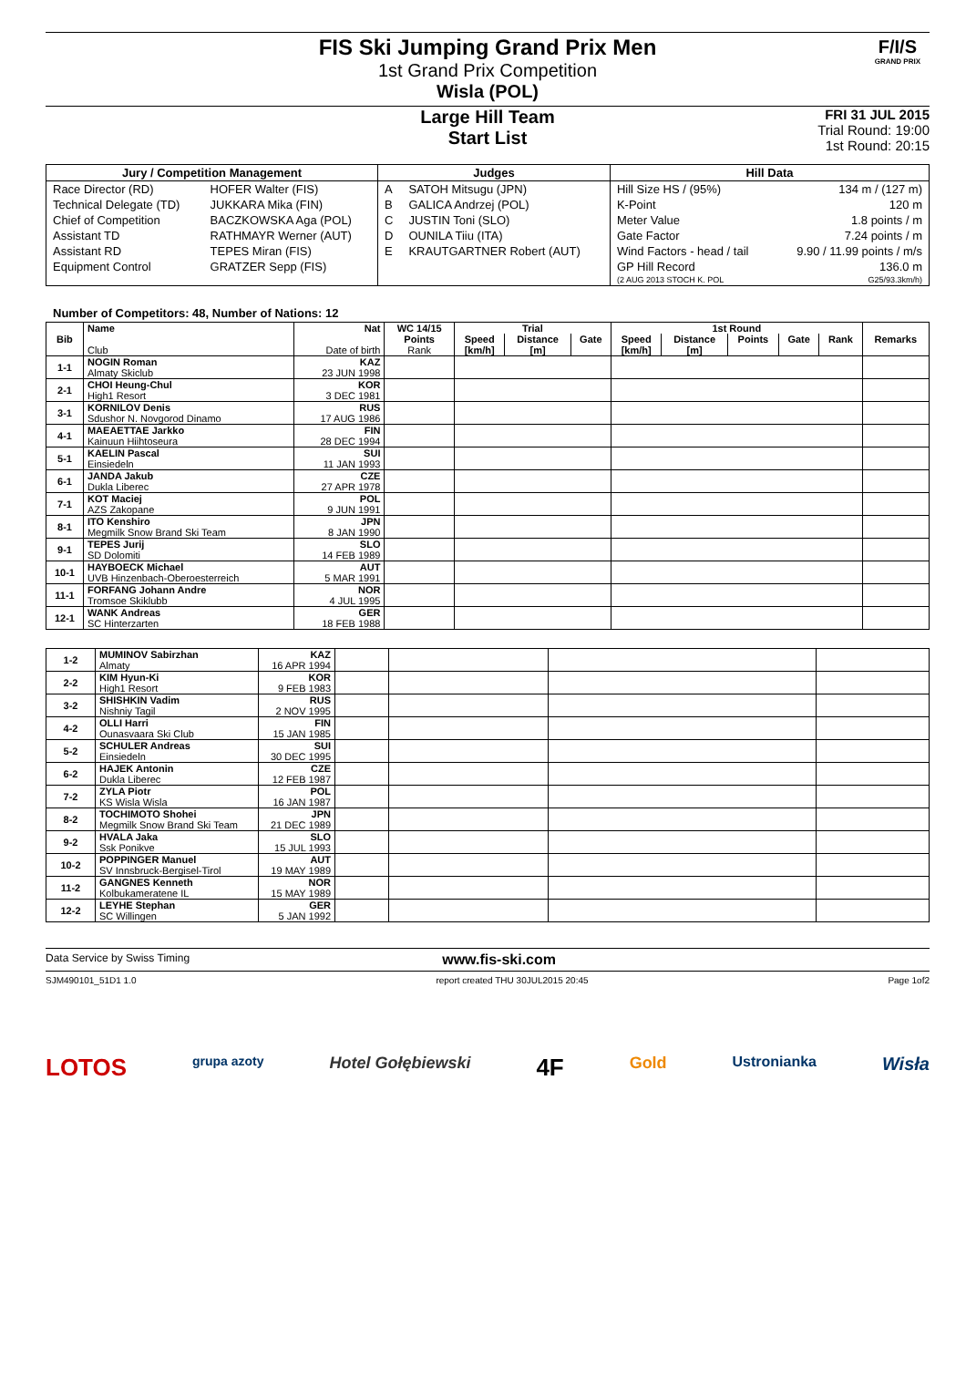FIS Ski Jumping Grand Prix Men
1st Grand Prix Competition
Wisla (POL)
F/I/S
GRAND PRIX
Large Hill Team
Start List
FRI 31 JUL 2015
Trial Round: 19:00
1st Round: 20:15
| Jury / Competition Management | | Judges | | Hill Data | |
| --- | --- | --- | --- | --- | --- |
| Race Director (RD) | HOFER Walter (FIS) | A | SATOH Mitsugu (JPN) | Hill Size HS / (95%) | 134 m / (127 m) |
| Technical Delegate (TD) | JUKKARA Mika (FIN) | B | GALICA Andrzej (POL) | K-Point | 120 m |
| Chief of Competition | BACZKOWSKA Aga (POL) | C | JUSTIN Toni (SLO) | Meter Value | 1.8 points / m |
| Assistant TD | RATHMAYR Werner (AUT) | D | OUNILA Tiiu (ITA) | Gate Factor | 7.24 points / m |
| Assistant RD | TEPES Miran (FIS) | E | KRAUTGARTNER Robert (AUT) | Wind Factors - head / tail | 9.90 / 11.99 points / m/s |
| Equipment Control | GRATZER Sepp (FIS) | | | GP Hill Record | 136.0 m |
| | | | | (2 AUG 2013 STOCH K. POL | G25/93.3km/h) |
Number of Competitors: 48, Number of Nations: 12
| Bib | Name | Nat | WC 14/15 | Trial | | | 1st Round | | | | | Remarks |
| --- | --- | --- | --- | --- | --- | --- | --- | --- | --- | --- | --- | --- |
| | | | Points | Speed | Distance | Gate | Speed | Distance | Points | Gate | Rank | |
| | Club | Date of birth | Rank | [km/h] | [m] | | [km/h] | [m] | | | | |
| 1-1 | NOGIN Roman | KAZ | | | | | | | | | | |
| | Almaty Skiclub | 23 JUN 1998 | | | | | | | | | | |
| 2-1 | CHOI Heung-Chul | KOR | | | | | | | | | | |
| | High1 Resort | 3 DEC 1981 | | | | | | | | | | |
| 3-1 | KORNILOV Denis | RUS | | | | | | | | | | |
| | Sdushor N. Novgorod Dinamo | 17 AUG 1986 | | | | | | | | | | |
| 4-1 | MAEAETTAE Jarkko | FIN | | | | | | | | | | |
| | Kainuun Hiihtoseura | 28 DEC 1994 | | | | | | | | | | |
| 5-1 | KAELIN Pascal | SUI | | | | | | | | | | |
| | Einsiedeln | 11 JAN 1993 | | | | | | | | | | |
| 6-1 | JANDA Jakub | CZE | | | | | | | | | | |
| | Dukla Liberec | 27 APR 1978 | | | | | | | | | | |
| 7-1 | KOT Maciej | POL | | | | | | | | | | |
| | AZS Zakopane | 9 JUN 1991 | | | | | | | | | | |
| 8-1 | ITO Kenshiro | JPN | | | | | | | | | | |
| | Megmilk Snow Brand Ski Team | 8 JAN 1990 | | | | | | | | | | |
| 9-1 | TEPES Jurij | SLO | | | | | | | | | | |
| | SD Dolomiti | 14 FEB 1989 | | | | | | | | | | |
| 10-1 | HAYBOECK Michael | AUT | | | | | | | | | | |
| | UVB Hinzenbach-Oberoesterreich | 5 MAR 1991 | | | | | | | | | | |
| 11-1 | FORFANG Johann Andre | NOR | | | | | | | | | | |
| | Tromsoe Skiklubb | 4 JUL 1995 | | | | | | | | | | |
| 12-1 | WANK Andreas | GER | | | | | | | | | | |
| | SC Hinterzarten | 18 FEB 1988 | | | | | | | | | | |
| 1-2 | MUMINOV Sabirzhan | KAZ | | | | |
| | Almaty | 16 APR 1994 | | | | |
| 2-2 | KIM Hyun-Ki | KOR | | | | |
| | High1 Resort | 9 FEB 1983 | | | | |
| 3-2 | SHISHKIN Vadim | RUS | | | | |
| | Nishniy Tagil | 2 NOV 1995 | | | | |
| 4-2 | OLLI Harri | FIN | | | | |
| | Ounasvaara Ski Club | 15 JAN 1985 | | | | |
| 5-2 | SCHULER Andreas | SUI | | | | |
| | Einsiedeln | 30 DEC 1995 | | | | |
| 6-2 | HAJEK Antonin | CZE | | | | |
| | Dukla Liberec | 12 FEB 1987 | | | | |
| 7-2 | ZYLA Piotr | POL | | | | |
| | KS Wisla Wisla | 16 JAN 1987 | | | | |
| 8-2 | TOCHIMOTO Shohei | JPN | | | | |
| | Megmilk Snow Brand Ski Team | 21 DEC 1989 | | | | |
| 9-2 | HVALA Jaka | SLO | | | | |
| | Ssk Ponikve | 15 JUL 1993 | | | | |
| 10-2 | POPPINGER Manuel | AUT | | | | |
| | SV Innsbruck-Bergisel-Tirol | 19 MAY 1989 | | | | |
| 11-2 | GANGNES Kenneth | NOR | | | | |
| | Kolbukameratene IL | 15 MAY 1989 | | | | |
| 12-2 | LEYHE Stephan | GER | | | | |
| | SC Willingen | 5 JAN 1992 | | | | |
Data Service by Swiss Timing www.fis-ski.com
SJM490101_51D1 1.0 report created THU 30JUL2015 20:45 Page 1of2
LOTOS grupa azoty Hotel Gołębiewski 4F Gold Ustronianka Wisła